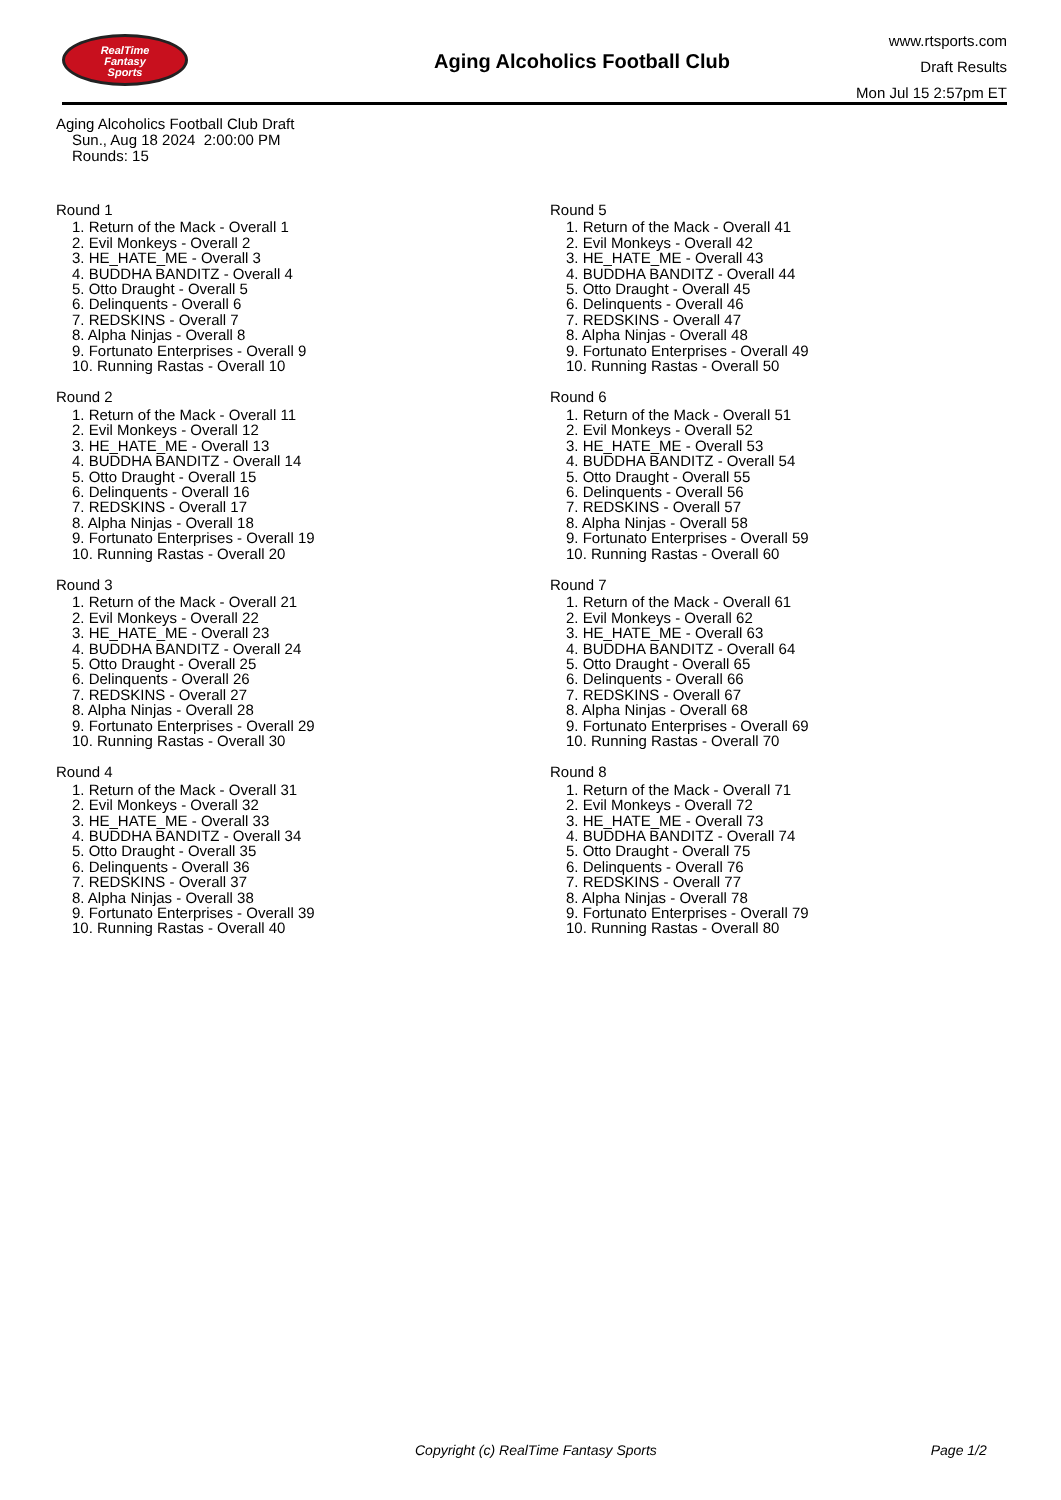RealTime
Fantasy
Sports
Aging Alcoholics Football Club
www.rtsports.com
Draft Results
Mon Jul 15 2:57pm ET
Aging Alcoholics Football Club Draft
Sun., Aug 18 2024 2:00:00 PM
Rounds: 15
Round 1
1. Return of the Mack - Overall 1
2. Evil Monkeys - Overall 2
3. HE_HATE_ME - Overall 3
4. BUDDHA BANDITZ - Overall 4
5. Otto Draught - Overall 5
6. Delinquents - Overall 6
7. REDSKINS - Overall 7
8. Alpha Ninjas - Overall 8
9. Fortunato Enterprises - Overall 9
10. Running Rastas - Overall 10
Round 2
1. Return of the Mack - Overall 11
2. Evil Monkeys - Overall 12
3. HE_HATE_ME - Overall 13
4. BUDDHA BANDITZ - Overall 14
5. Otto Draught - Overall 15
6. Delinquents - Overall 16
7. REDSKINS - Overall 17
8. Alpha Ninjas - Overall 18
9. Fortunato Enterprises - Overall 19
10. Running Rastas - Overall 20
Round 3
1. Return of the Mack - Overall 21
2. Evil Monkeys - Overall 22
3. HE_HATE_ME - Overall 23
4. BUDDHA BANDITZ - Overall 24
5. Otto Draught - Overall 25
6. Delinquents - Overall 26
7. REDSKINS - Overall 27
8. Alpha Ninjas - Overall 28
9. Fortunato Enterprises - Overall 29
10. Running Rastas - Overall 30
Round 4
1. Return of the Mack - Overall 31
2. Evil Monkeys - Overall 32
3. HE_HATE_ME - Overall 33
4. BUDDHA BANDITZ - Overall 34
5. Otto Draught - Overall 35
6. Delinquents - Overall 36
7. REDSKINS - Overall 37
8. Alpha Ninjas - Overall 38
9. Fortunato Enterprises - Overall 39
10. Running Rastas - Overall 40
Round 5
1. Return of the Mack - Overall 41
2. Evil Monkeys - Overall 42
3. HE_HATE_ME - Overall 43
4. BUDDHA BANDITZ - Overall 44
5. Otto Draught - Overall 45
6. Delinquents - Overall 46
7. REDSKINS - Overall 47
8. Alpha Ninjas - Overall 48
9. Fortunato Enterprises - Overall 49
10. Running Rastas - Overall 50
Round 6
1. Return of the Mack - Overall 51
2. Evil Monkeys - Overall 52
3. HE_HATE_ME - Overall 53
4. BUDDHA BANDITZ - Overall 54
5. Otto Draught - Overall 55
6. Delinquents - Overall 56
7. REDSKINS - Overall 57
8. Alpha Ninjas - Overall 58
9. Fortunato Enterprises - Overall 59
10. Running Rastas - Overall 60
Round 7
1. Return of the Mack - Overall 61
2. Evil Monkeys - Overall 62
3. HE_HATE_ME - Overall 63
4. BUDDHA BANDITZ - Overall 64
5. Otto Draught - Overall 65
6. Delinquents - Overall 66
7. REDSKINS - Overall 67
8. Alpha Ninjas - Overall 68
9. Fortunato Enterprises - Overall 69
10. Running Rastas - Overall 70
Round 8
1. Return of the Mack - Overall 71
2. Evil Monkeys - Overall 72
3. HE_HATE_ME - Overall 73
4. BUDDHA BANDITZ - Overall 74
5. Otto Draught - Overall 75
6. Delinquents - Overall 76
7. REDSKINS - Overall 77
8. Alpha Ninjas - Overall 78
9. Fortunato Enterprises - Overall 79
10. Running Rastas - Overall 80
Copyright (c) RealTime Fantasy Sports Page 1/2